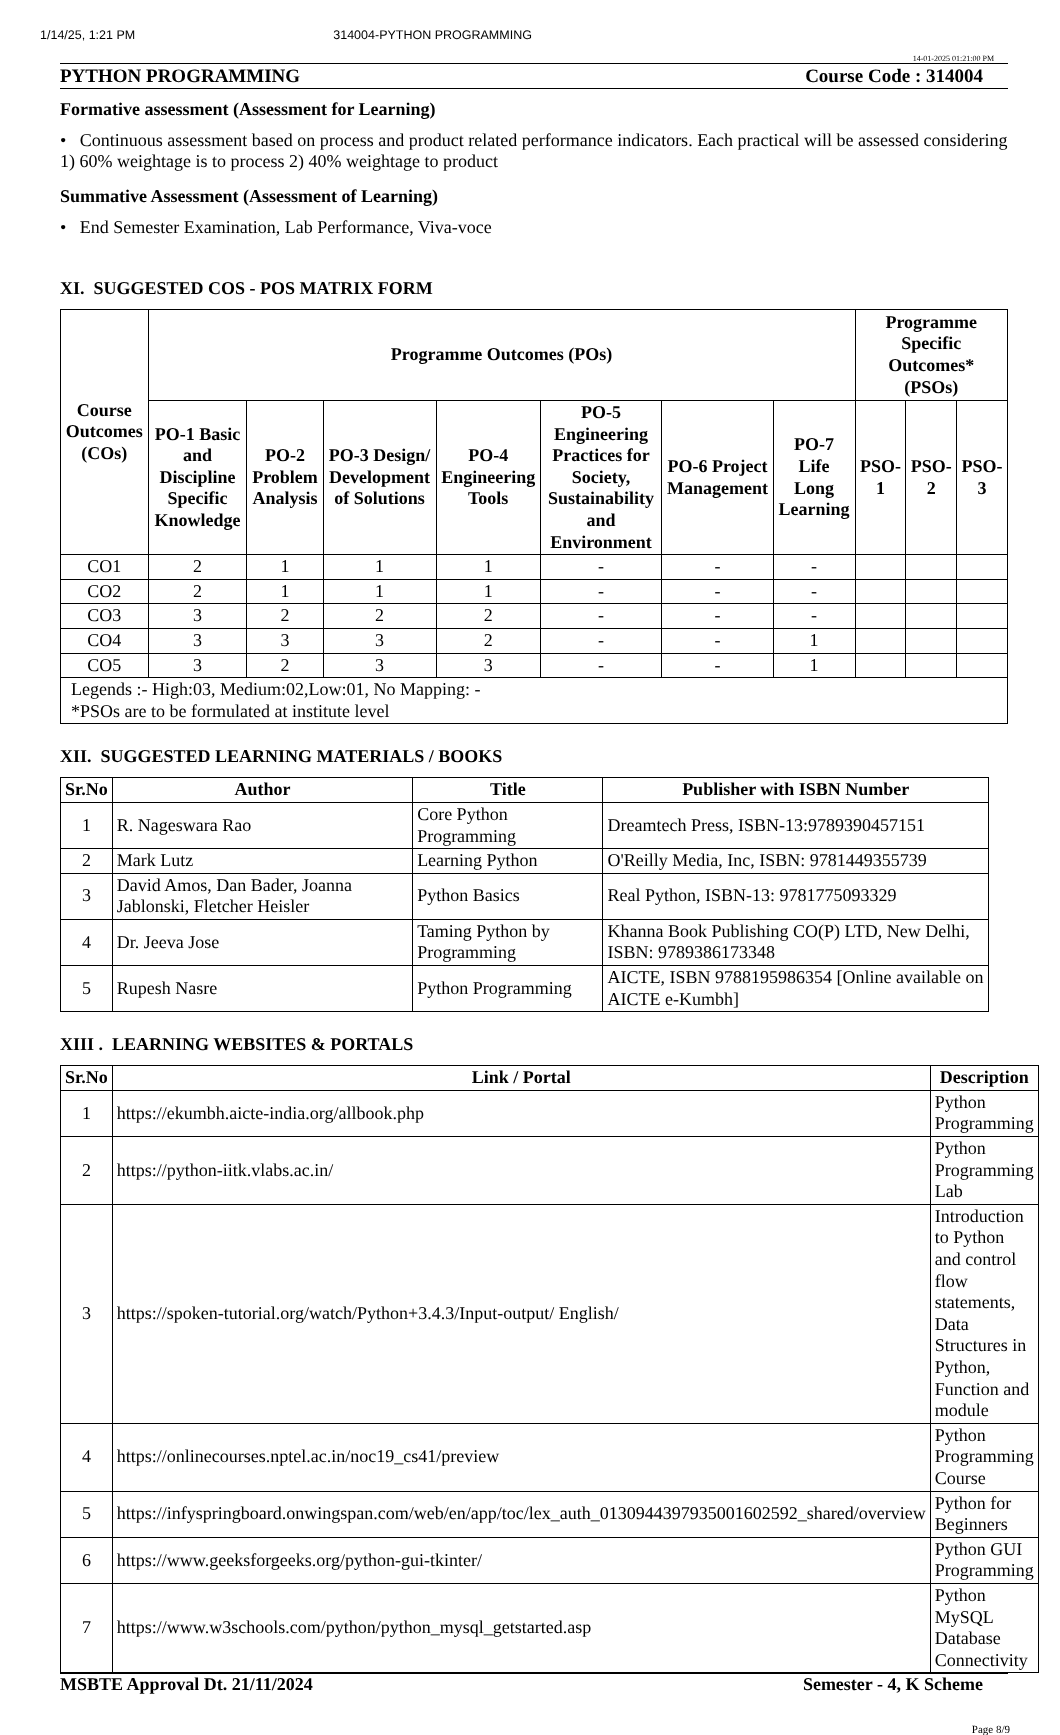1/14/25, 1:21 PM 314004-PYTHON PROGRAMMING
14-01-2025 01:21:00 PM
PYTHON PROGRAMMING Course Code : 314004
Formative assessment (Assessment for Learning)
• Continuous assessment based on process and product related performance indicators. Each practical will be assessed considering 1) 60% weightage is to process 2) 40% weightage to product
Summative Assessment (Assessment of Learning)
• End Semester Examination, Lab Performance, Viva-voce
XI. SUGGESTED COS - POS MATRIX FORM
| Course Outcomes (COs) | Programme Outcomes (POs) | | | | | | | Programme Specific Outcomes* (PSOs) | | |
| --- | --- | --- | --- | --- | --- | --- | --- | --- | --- | --- |
| | PO-1 Basic and Discipline Specific Knowledge | PO-2 Problem Analysis | PO-3 Design/ Development of Solutions | PO-4 Engineering Tools | PO-5 Engineering Practices for Society, Sustainability and Environment | PO-6 Project Management | PO-7 Life Long Learning | PSO-1 | PSO-2 | PSO-3 |
| CO1 | 2 | 1 | 1 | 1 | - | - | - | | | |
| CO2 | 2 | 1 | 1 | 1 | - | - | - | | | |
| CO3 | 3 | 2 | 2 | 2 | - | - | - | | | |
| CO4 | 3 | 3 | 3 | 2 | - | - | 1 | | | |
| CO5 | 3 | 2 | 3 | 3 | - | - | 1 | | | |
| Legends :- High:03, Medium:02,Low:01, No Mapping: - *PSOs are to be formulated at institute level | | | | | | | | | | |
XII. SUGGESTED LEARNING MATERIALS / BOOKS
| Sr.No | Author | Title | Publisher with ISBN Number |
| --- | --- | --- | --- |
| 1 | R. Nageswara Rao | Core Python Programming | Dreamtech Press, ISBN-13:9789390457151 |
| 2 | Mark Lutz | Learning Python | O'Reilly Media, Inc, ISBN: 9781449355739 |
| 3 | David Amos, Dan Bader, Joanna Jablonski, Fletcher Heisler | Python Basics | Real Python, ISBN-13: 9781775093329 |
| 4 | Dr. Jeeva Jose | Taming Python by Programming | Khanna Book Publishing CO(P) LTD, New Delhi, ISBN: 9789386173348 |
| 5 | Rupesh Nasre | Python Programming | AICTE, ISBN 9788195986354 [Online available on AICTE e-Kumbh] |
XIII . LEARNING WEBSITES & PORTALS
| Sr.No | Link / Portal | Description |
| --- | --- | --- |
| 1 | https://ekumbh.aicte-india.org/allbook.php | Python Programming |
| 2 | https://python-iitk.vlabs.ac.in/ | Python Programming Lab |
| 3 | https://spoken-tutorial.org/watch/Python+3.4.3/Input-output/ English/ | Introduction to Python and control flow statements, Data Structures in Python, Function and module |
| 4 | https://onlinecourses.nptel.ac.in/noc19_cs41/preview | Python Programming Course |
| 5 | https://infyspringboard.onwingspan.com/web/en/app/toc/lex_auth_0130944397935001602592_shared/overview | Python for Beginners |
| 6 | https://www.geeksforgeeks.org/python-gui-tkinter/ | Python GUI Programming |
| 7 | https://www.w3schools.com/python/python_mysql_getstarted.asp | Python MySQL Database Connectivity |
MSBTE Approval Dt. 21/11/2024 Semester - 4, K Scheme
Page 8/9